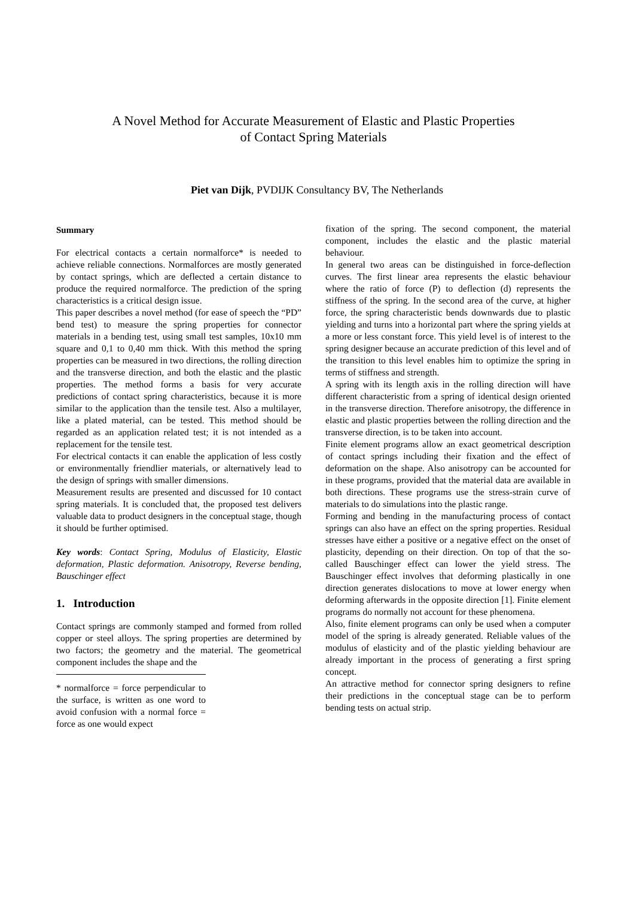A Novel Method for Accurate Measurement of Elastic and Plastic Properties
of Contact Spring Materials
Piet van Dijk, PVDIJK Consultancy BV, The Netherlands
Summary
For electrical contacts a certain normalforce* is needed to achieve reliable connections. Normalforces are mostly generated by contact springs, which are deflected a certain distance to produce the required normalforce. The prediction of the spring characteristics is a critical design issue.
This paper describes a novel method (for ease of speech the “PD” bend test) to measure the spring properties for connector materials in a bending test, using small test samples, 10x10 mm square and 0,1 to 0,40 mm thick. With this method the spring properties can be measured in two directions, the rolling direction and the transverse direction, and both the elastic and the plastic properties. The method forms a basis for very accurate predictions of contact spring characteristics, because it is more similar to the application than the tensile test. Also a multilayer, like a plated material, can be tested. This method should be regarded as an application related test; it is not intended as a replacement for the tensile test.
For electrical contacts it can enable the application of less costly or environmentally friendlier materials, or alternatively lead to the design of springs with smaller dimensions.
Measurement results are presented and discussed for 10 contact spring materials. It is concluded that, the proposed test delivers valuable data to product designers in the conceptual stage, though it should be further optimised.
Key words: Contact Spring, Modulus of Elasticity, Elastic deformation, Plastic deformation. Anisotropy, Reverse bending, Bauschinger effect
1. Introduction
Contact springs are commonly stamped and formed from rolled copper or steel alloys. The spring properties are determined by two factors; the geometry and the material. The geometrical component includes the shape and the
* normalforce = force perpendicular to the surface, is written as one word to avoid confusion with a normal force = force as one would expect
fixation of the spring. The second component, the material component, includes the elastic and the plastic material behaviour.
In general two areas can be distinguished in force-deflection curves. The first linear area represents the elastic behaviour where the ratio of force (P) to deflection (d) represents the stiffness of the spring. In the second area of the curve, at higher force, the spring characteristic bends downwards due to plastic yielding and turns into a horizontal part where the spring yields at a more or less constant force. This yield level is of interest to the spring designer because an accurate prediction of this level and of the transition to this level enables him to optimize the spring in terms of stiffness and strength.
A spring with its length axis in the rolling direction will have different characteristic from a spring of identical design oriented in the transverse direction. Therefore anisotropy, the difference in elastic and plastic properties between the rolling direction and the transverse direction, is to be taken into account.
Finite element programs allow an exact geometrical description of contact springs including their fixation and the effect of deformation on the shape. Also anisotropy can be accounted for in these programs, provided that the material data are available in both directions. These programs use the stress-strain curve of materials to do simulations into the plastic range.
Forming and bending in the manufacturing process of contact springs can also have an effect on the spring properties. Residual stresses have either a positive or a negative effect on the onset of plasticity, depending on their direction. On top of that the so-called Bauschinger effect can lower the yield stress. The Bauschinger effect involves that deforming plastically in one direction generates dislocations to move at lower energy when deforming afterwards in the opposite direction [1]. Finite element programs do normally not account for these phenomena.
Also, finite element programs can only be used when a computer model of the spring is already generated. Reliable values of the modulus of elasticity and of the plastic yielding behaviour are already important in the process of generating a first spring concept.
An attractive method for connector spring designers to refine their predictions in the conceptual stage can be to perform bending tests on actual strip.